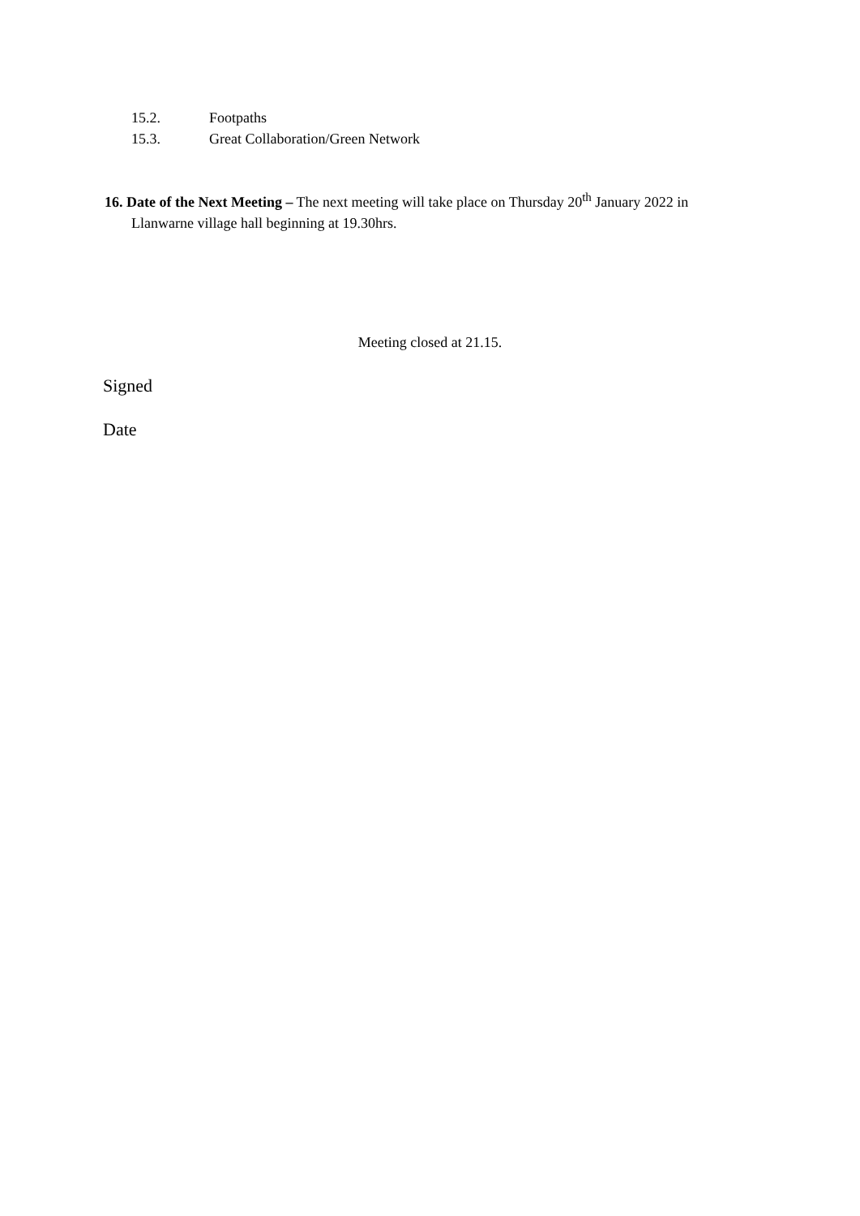15.2. Footpaths
15.3. Great Collaboration/Green Network
16. Date of the Next Meeting – The next meeting will take place on Thursday 20<sup>th</sup> January 2022 in
Llanwarne village hall beginning at 19.30hrs.
Meeting closed at 21.15.
Signed
Date